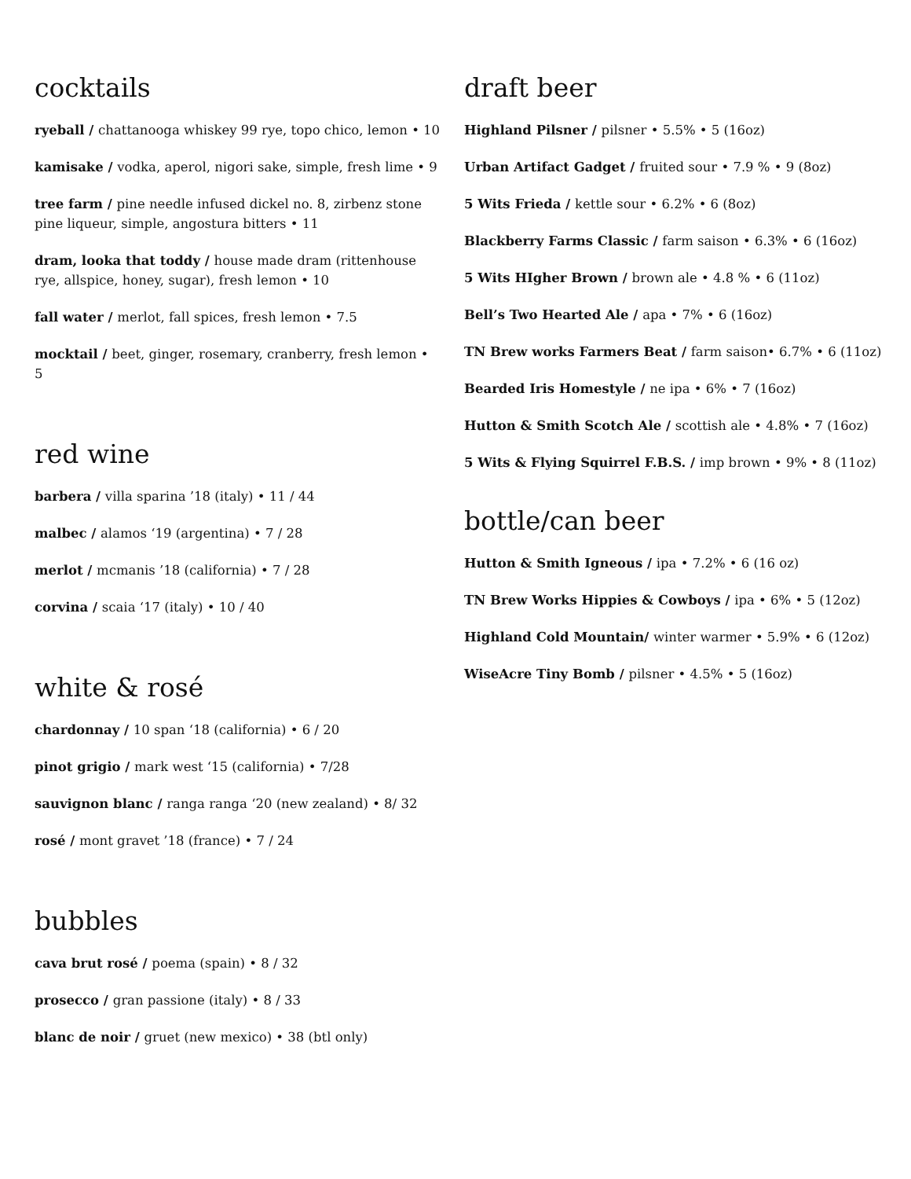cocktails
ryeball / chattanooga whiskey 99 rye, topo chico, lemon • 10
kamisake / vodka, aperol, nigori sake, simple, fresh lime • 9
tree farm / pine needle infused dickel no. 8, zirbenz stone pine liqueur, simple, angostura bitters • 11
dram, looka that toddy / house made dram (rittenhouse rye, allspice, honey, sugar), fresh lemon • 10
fall water / merlot, fall spices, fresh lemon • 7.5
mocktail / beet, ginger, rosemary, cranberry, fresh lemon • 5
red wine
barbera / villa sparina ’18 (italy) • 11 / 44
malbec / alamos ‘19 (argentina) • 7 / 28
merlot / mcmanis ’18 (california) • 7 / 28
corvina / scaia ‘17 (italy) • 10 / 40
white & rosé
chardonnay / 10 span ‘18 (california) • 6 / 20
pinot grigio / mark west ‘15 (california) • 7/28
sauvignon blanc / ranga ranga ‘20 (new zealand) • 8/ 32
rosé / mont gravet ’18 (france) • 7 / 24
bubbles
cava brut rosé / poema (spain) • 8 / 32
prosecco / gran passione (italy) • 8 / 33
blanc de noir / gruet (new mexico) • 38 (btl only)
draft beer
Highland Pilsner / pilsner • 5.5% • 5 (16oz)
Urban Artifact Gadget / fruited sour • 7.9 % • 9 (8oz)
5 Wits Frieda / kettle sour • 6.2% • 6 (8oz)
Blackberry Farms Classic / farm saison • 6.3% • 6 (16oz)
5 Wits HIgher Brown / brown ale • 4.8 % • 6 (11oz)
Bell’s Two Hearted Ale / apa • 7% • 6 (16oz)
TN Brew works Farmers Beat / farm saison• 6.7% • 6 (11oz)
Bearded Iris Homestyle / ne ipa • 6% • 7 (16oz)
Hutton & Smith Scotch Ale / scottish ale • 4.8% • 7 (16oz)
5 Wits & Flying Squirrel F.B.S. / imp brown • 9% • 8 (11oz)
bottle/can beer
Hutton & Smith Igneous / ipa • 7.2% • 6 (16 oz)
TN Brew Works Hippies & Cowboys / ipa • 6% • 5 (12oz)
Highland Cold Mountain/ winter warmer • 5.9% • 6 (12oz)
WiseAcre Tiny Bomb / pilsner • 4.5% • 5 (16oz)